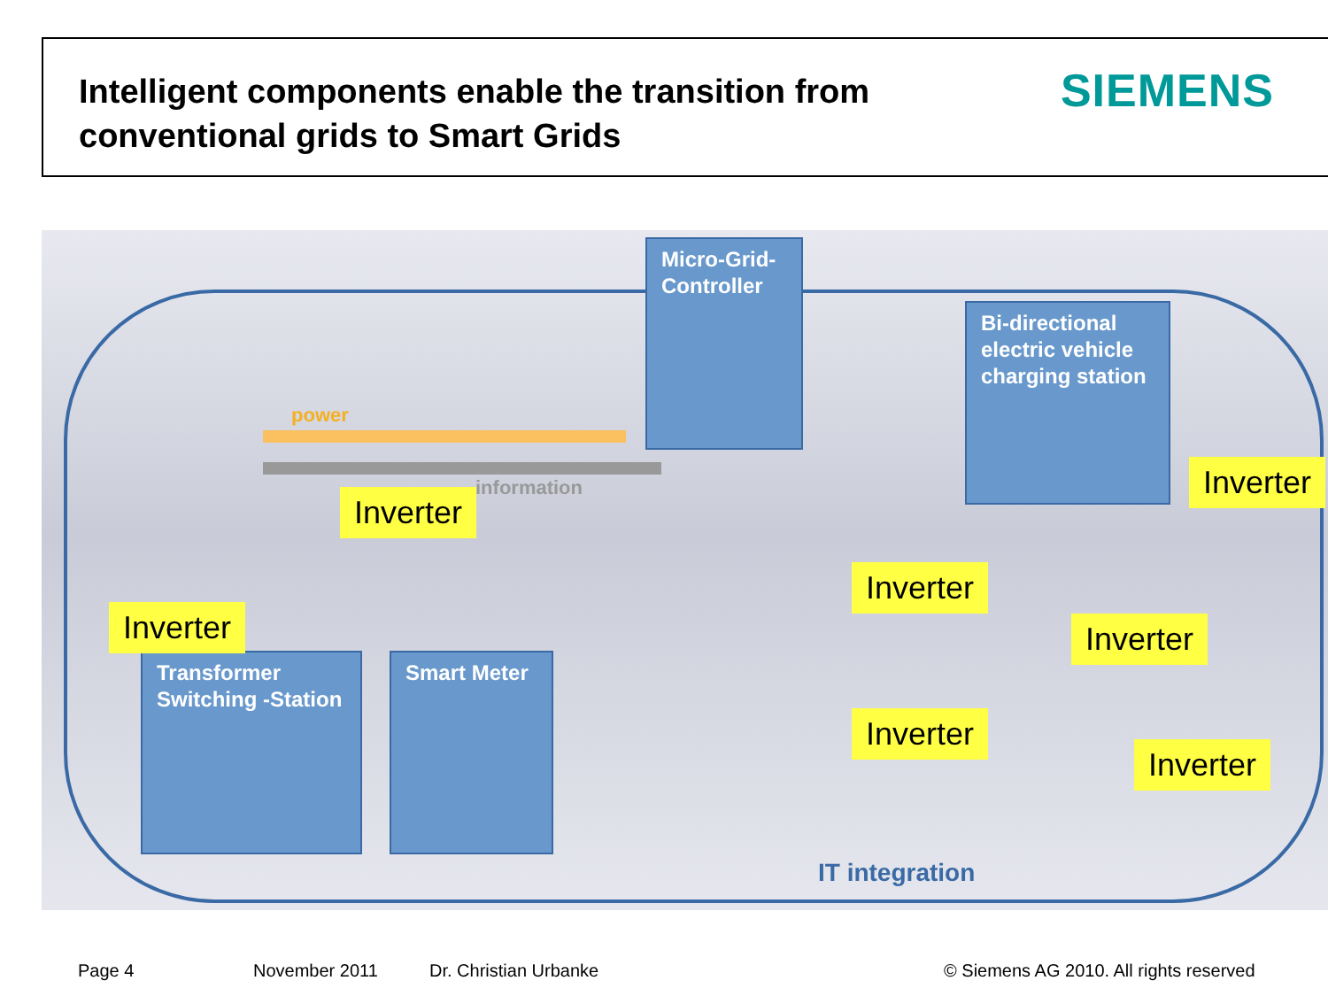Intelligent components enable the transition from conventional grids to Smart Grids
SIEMENS
power
information
Micro-Grid-Controller
Bi-directional electric vehicle charging station
Transformer Switching -Station
Smart Meter
Inverter
Inverter
Inverter
Inverter Inverter
Inverter
Inverter
IT integration
Page 4 November 2011 Dr. Christian Urbanke
© Siemens AG 2010. All rights reserved